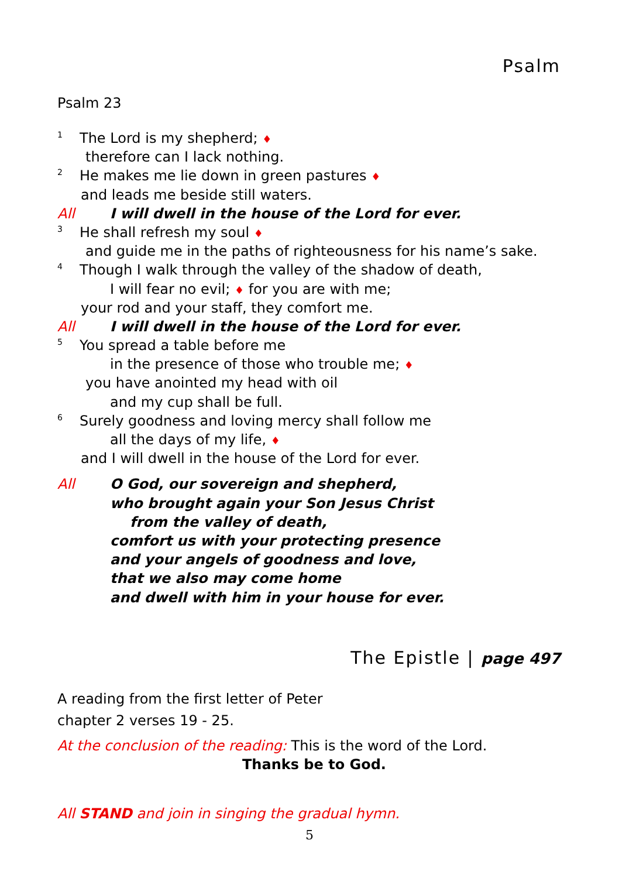Psalm
Psalm 23
1 The Lord is my shepherd; ♦
therefore can I lack nothing.
2 He makes me lie down in green pastures ♦
and leads me beside still waters.
All I will dwell in the house of the Lord for ever.
3 He shall refresh my soul ♦
and guide me in the paths of righteousness for his name’s sake.
4 Though I walk through the valley of the shadow of death,
I will fear no evil; ♦ for you are with me;
your rod and your staff, they comfort me.
All I will dwell in the house of the Lord for ever.
5 You spread a table before me
in the presence of those who trouble me; ♦
you have anointed my head with oil
and my cup shall be full.
6 Surely goodness and loving mercy shall follow me
all the days of my life, ♦
and I will dwell in the house of the Lord for ever.
All O God, our sovereign and shepherd,
who brought again your Son Jesus Christ
from the valley of death,
comfort us with your protecting presence
and your angels of goodness and love,
that we also may come home
and dwell with him in your house for ever.
The Epistle | page 497
A reading from the first letter of Peter
chapter 2 verses 19 - 25.
At the conclusion of the reading: This is the word of the Lord.
Thanks be to God.
All STAND and join in singing the gradual hymn.
5